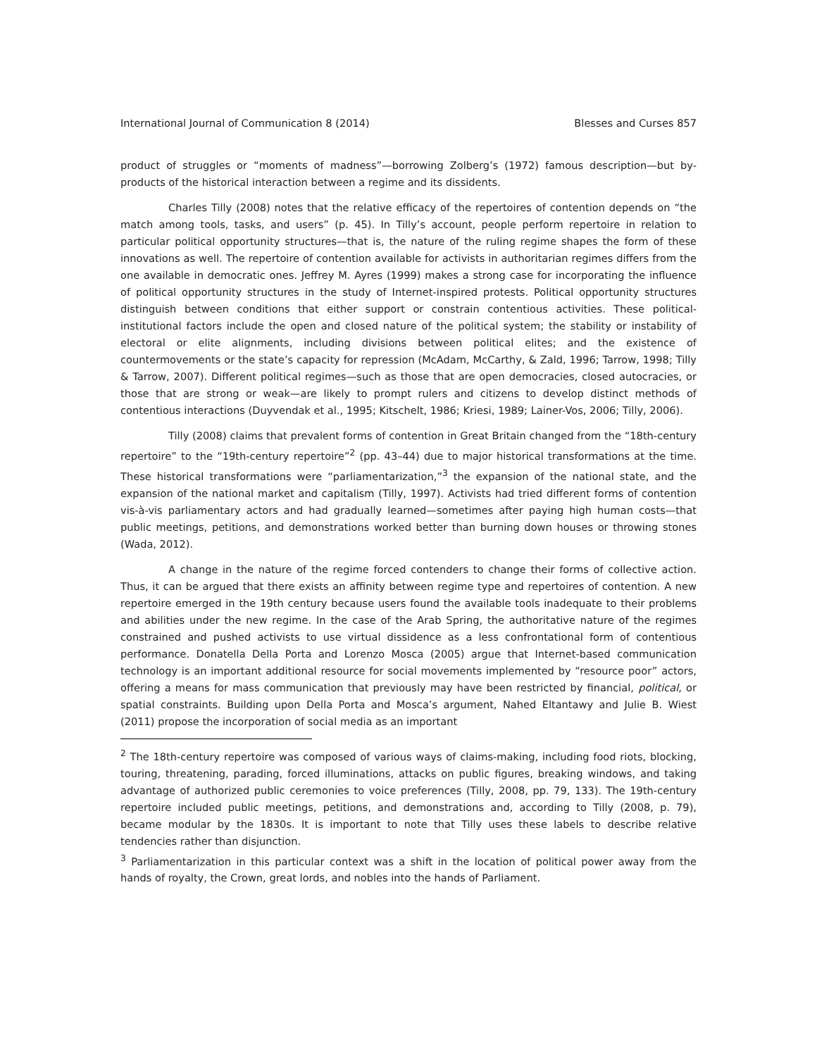International Journal of Communication 8 (2014) Blesses and Curses 857
product of struggles or “moments of madness”—borrowing Zolberg’s (1972) famous description—but by-products of the historical interaction between a regime and its dissidents.
Charles Tilly (2008) notes that the relative efficacy of the repertoires of contention depends on “the match among tools, tasks, and users” (p. 45). In Tilly’s account, people perform repertoire in relation to particular political opportunity structures—that is, the nature of the ruling regime shapes the form of these innovations as well. The repertoire of contention available for activists in authoritarian regimes differs from the one available in democratic ones. Jeffrey M. Ayres (1999) makes a strong case for incorporating the influence of political opportunity structures in the study of Internet-inspired protests. Political opportunity structures distinguish between conditions that either support or constrain contentious activities. These political-institutional factors include the open and closed nature of the political system; the stability or instability of electoral or elite alignments, including divisions between political elites; and the existence of countermovements or the state’s capacity for repression (McAdam, McCarthy, & Zald, 1996; Tarrow, 1998; Tilly & Tarrow, 2007). Different political regimes—such as those that are open democracies, closed autocracies, or those that are strong or weak—are likely to prompt rulers and citizens to develop distinct methods of contentious interactions (Duyvendak et al., 1995; Kitschelt, 1986; Kriesi, 1989; Lainer-Vos, 2006; Tilly, 2006).
Tilly (2008) claims that prevalent forms of contention in Great Britain changed from the “18th-century repertoire” to the “19th-century repertoire”<sup>2</sup> (pp. 43–44) due to major historical transformations at the time. These historical transformations were “parliamentarization,”<sup>3</sup> the expansion of the national state, and the expansion of the national market and capitalism (Tilly, 1997). Activists had tried different forms of contention vis-à-vis parliamentary actors and had gradually learned—sometimes after paying high human costs—that public meetings, petitions, and demonstrations worked better than burning down houses or throwing stones (Wada, 2012).
A change in the nature of the regime forced contenders to change their forms of collective action. Thus, it can be argued that there exists an affinity between regime type and repertoires of contention. A new repertoire emerged in the 19th century because users found the available tools inadequate to their problems and abilities under the new regime. In the case of the Arab Spring, the authoritative nature of the regimes constrained and pushed activists to use virtual dissidence as a less confrontational form of contentious performance. Donatella Della Porta and Lorenzo Mosca (2005) argue that Internet-based communication technology is an important additional resource for social movements implemented by “resource poor” actors, offering a means for mass communication that previously may have been restricted by financial, political, or spatial constraints. Building upon Della Porta and Mosca’s argument, Nahed Eltantawy and Julie B. Wiest (2011) propose the incorporation of social media as an important
<sup>2</sup> The 18th-century repertoire was composed of various ways of claims-making, including food riots, blocking, touring, threatening, parading, forced illuminations, attacks on public figures, breaking windows, and taking advantage of authorized public ceremonies to voice preferences (Tilly, 2008, pp. 79, 133). The 19th-century repertoire included public meetings, petitions, and demonstrations and, according to Tilly (2008, p. 79), became modular by the 1830s. It is important to note that Tilly uses these labels to describe relative tendencies rather than disjunction.
<sup>3</sup> Parliamentarization in this particular context was a shift in the location of political power away from the hands of royalty, the Crown, great lords, and nobles into the hands of Parliament.